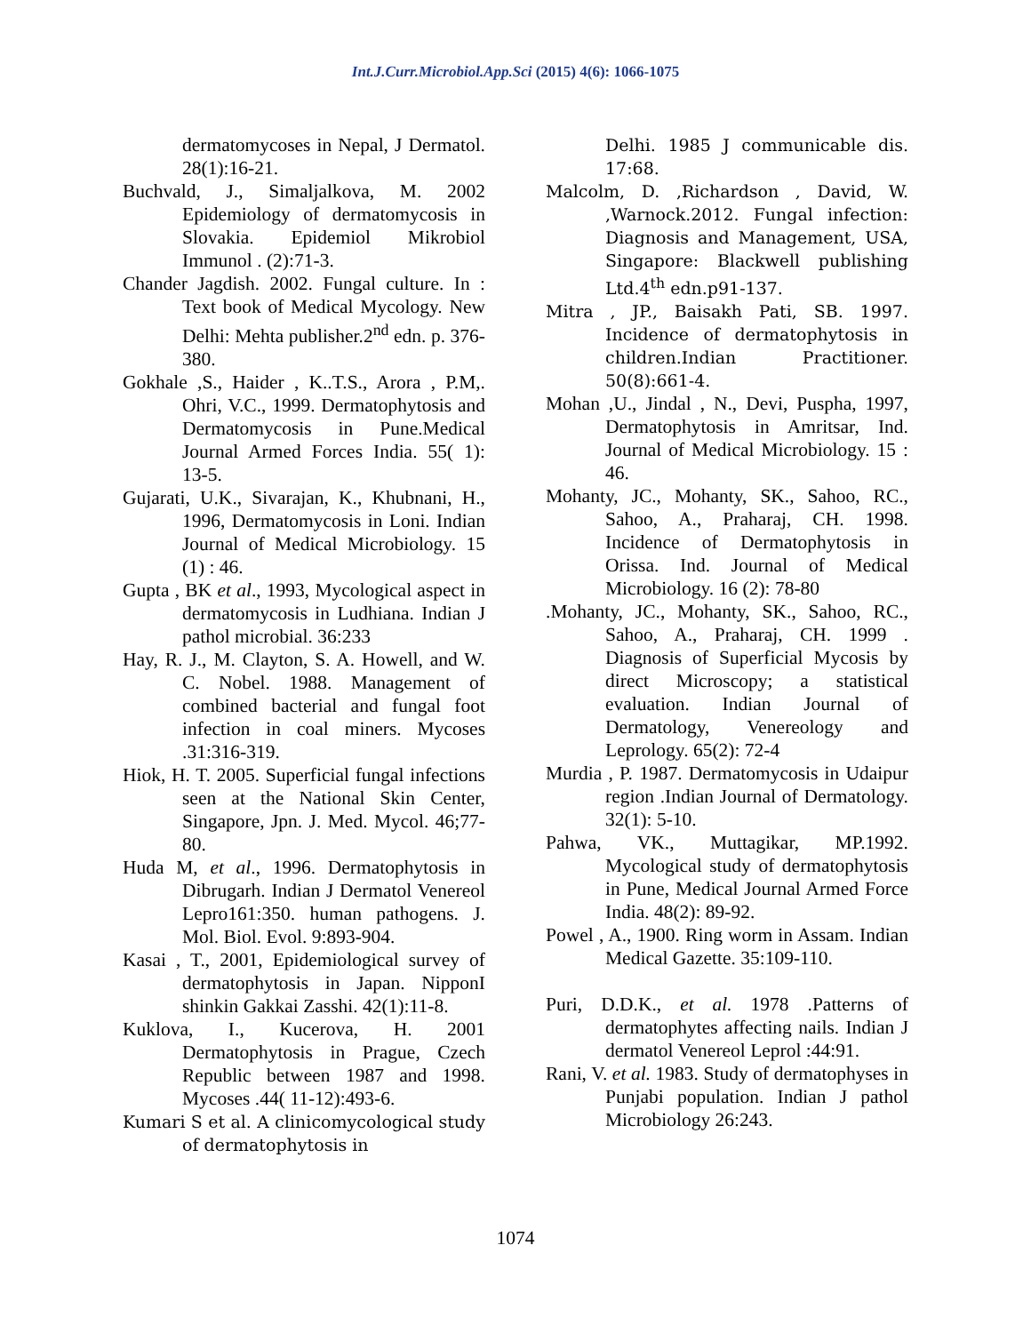Int.J.Curr.Microbiol.App.Sci (2015) 4(6): 1066-1075
dermatomycoses in Nepal, J Dermatol. 28(1):16-21.
Buchvald, J., Simaljalkova, M. 2002 Epidemiology of dermatomycosis in Slovakia. Epidemiol Mikrobiol Immunol . (2):71-3.
Chander Jagdish. 2002. Fungal culture. In : Text book of Medical Mycology. New Delhi: Mehta publisher.2<sup>nd</sup> edn. p. 376-380.
Gokhale ,S., Haider , K..T.S., Arora , P.M,. Ohri, V.C., 1999. Dermatophytosis and Dermatomycosis in Pune.Medical Journal Armed Forces India. 55( 1): 13-5.
Gujarati, U.K., Sivarajan, K., Khubnani, H., 1996, Dermatomycosis in Loni. Indian Journal of Medical Microbiology. 15 (1) : 46.
Gupta , BK et al., 1993, Mycological aspect in dermatomycosis in Ludhiana. Indian J pathol microbial. 36:233
Hay, R. J., M. Clayton, S. A. Howell, and W. C. Nobel. 1988. Management of combined bacterial and fungal foot infection in coal miners. Mycoses .31:316-319.
Hiok, H. T. 2005. Superficial fungal infections seen at the National Skin Center, Singapore, Jpn. J. Med. Mycol. 46;77-80.
Huda M, et al., 1996. Dermatophytosis in Dibrugarh. Indian J Dermatol Venereol Lepro161:350. human pathogens. J. Mol. Biol. Evol. 9:893-904.
Kasai , T., 2001, Epidemiological survey of dermatophytosis in Japan. NipponI shinkin Gakkai Zasshi. 42(1):11-8.
Kuklova, I., Kucerova, H. 2001 Dermatophytosis in Prague, Czech Republic between 1987 and 1998. Mycoses .44( 11-12):493-6.
Kumari S et al. A clinicomycological study of dermatophytosis in
Delhi. 1985 J communicable dis. 17:68.
Malcolm, D. ,Richardson , David, W. ,Warnock.2012. Fungal infection: Diagnosis and Management, USA, Singapore: Blackwell publishing Ltd.4<sup>th</sup> edn.p91-137.
Mitra , JP., Baisakh Pati, SB. 1997. Incidence of dermatophytosis in children.Indian Practitioner. 50(8):661-4.
Mohan ,U., Jindal , N., Devi, Puspha, 1997, Dermatophytosis in Amritsar, Ind. Journal of Medical Microbiology. 15 : 46.
Mohanty, JC., Mohanty, SK., Sahoo, RC., Sahoo, A., Praharaj, CH. 1998. Incidence of Dermatophytosis in Orissa. Ind. Journal of Medical Microbiology. 16 (2): 78-80
.Mohanty, JC., Mohanty, SK., Sahoo, RC., Sahoo, A., Praharaj, CH. 1999 . Diagnosis of Superficial Mycosis by direct Microscopy; a statistical evaluation. Indian Journal of Dermatology, Venereology and Leprology. 65(2): 72-4
Murdia , P. 1987. Dermatomycosis in Udaipur region .Indian Journal of Dermatology. 32(1): 5-10.
Pahwa, VK., Muttagikar, MP.1992. Mycological study of dermatophytosis in Pune, Medical Journal Armed Force India. 48(2): 89-92.
Powel , A., 1900. Ring worm in Assam. Indian Medical Gazette. 35:109-110.
Puri, D.D.K., et al. 1978 .Patterns of dermatophytes affecting nails. Indian J dermatol Venereol Leprol :44:91.
Rani, V. et al. 1983. Study of dermatophyses in Punjabi population. Indian J pathol Microbiology 26:243.
1074